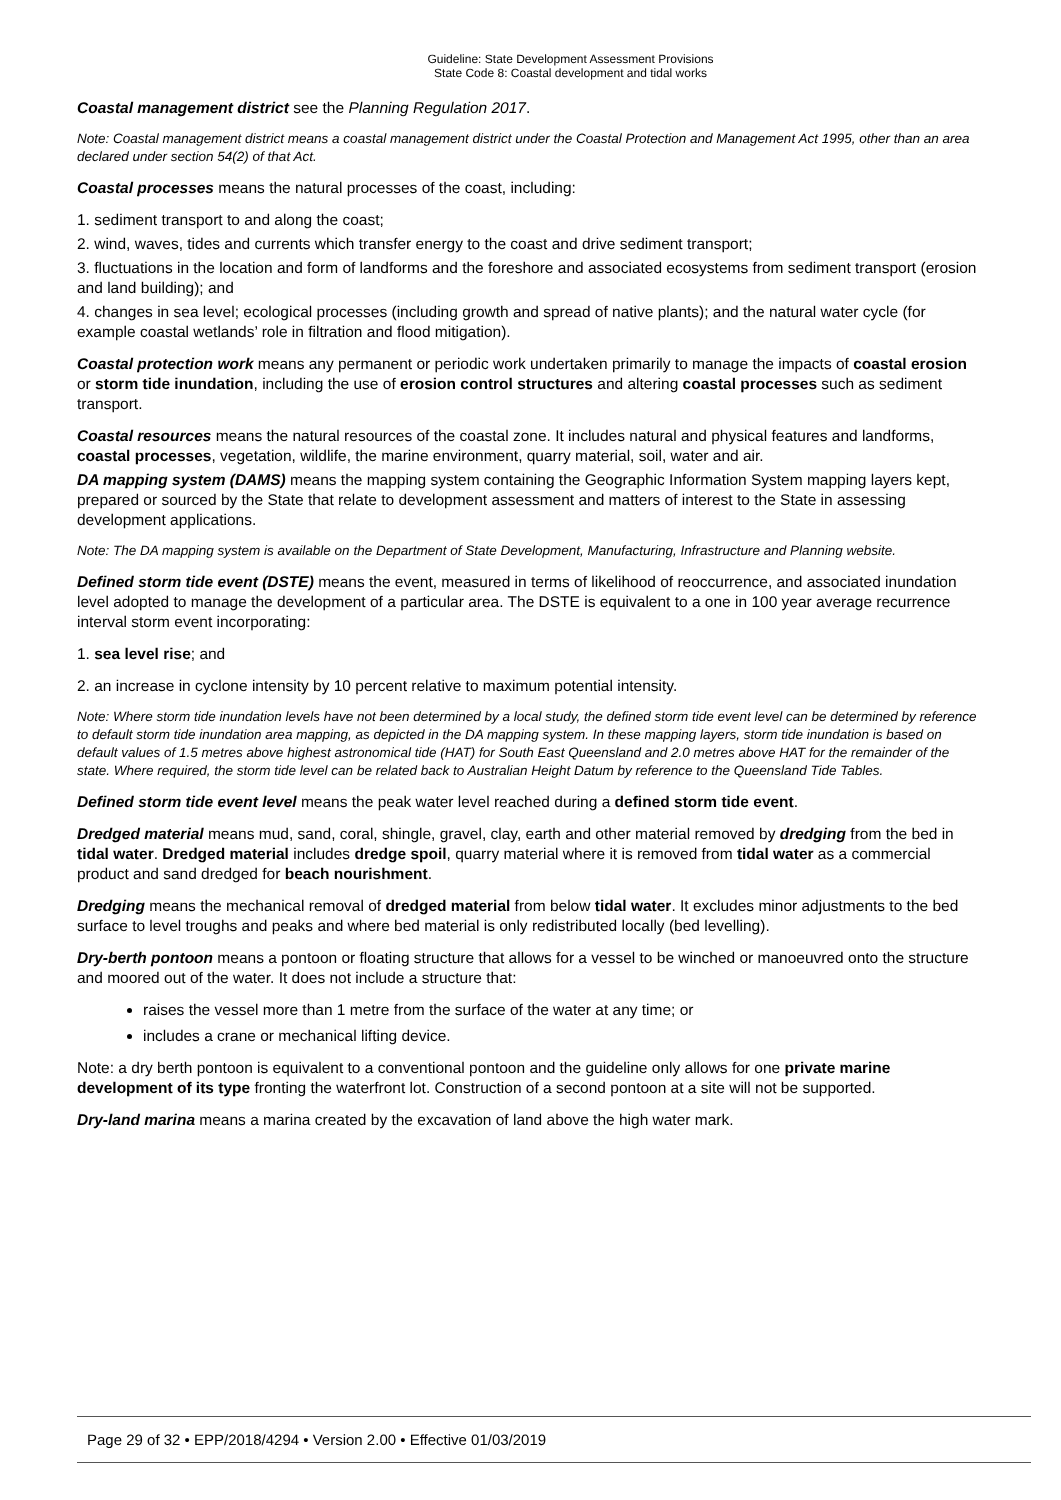Guideline: State Development Assessment Provisions
State Code 8: Coastal development and tidal works
Coastal management district see the Planning Regulation 2017.
Note: Coastal management district means a coastal management district under the Coastal Protection and Management Act 1995, other than an area declared under section 54(2) of that Act.
Coastal processes means the natural processes of the coast, including:
1. sediment transport to and along the coast;
2. wind, waves, tides and currents which transfer energy to the coast and drive sediment transport;
3. fluctuations in the location and form of landforms and the foreshore and associated ecosystems from sediment transport (erosion and land building); and
4. changes in sea level; ecological processes (including growth and spread of native plants); and the natural water cycle (for example coastal wetlands’ role in filtration and flood mitigation).
Coastal protection work means any permanent or periodic work undertaken primarily to manage the impacts of coastal erosion or storm tide inundation, including the use of erosion control structures and altering coastal processes such as sediment transport.
Coastal resources means the natural resources of the coastal zone. It includes natural and physical features and landforms, coastal processes, vegetation, wildlife, the marine environment, quarry material, soil, water and air.
DA mapping system (DAMS) means the mapping system containing the Geographic Information System mapping layers kept, prepared or sourced by the State that relate to development assessment and matters of interest to the State in assessing development applications.
Note: The DA mapping system is available on the Department of State Development, Manufacturing, Infrastructure and Planning website.
Defined storm tide event (DSTE) means the event, measured in terms of likelihood of reoccurrence, and associated inundation level adopted to manage the development of a particular area. The DSTE is equivalent to a one in 100 year average recurrence interval storm event incorporating:
1. sea level rise; and
2. an increase in cyclone intensity by 10 percent relative to maximum potential intensity.
Note: Where storm tide inundation levels have not been determined by a local study, the defined storm tide event level can be determined by reference to default storm tide inundation area mapping, as depicted in the DA mapping system. In these mapping layers, storm tide inundation is based on default values of 1.5 metres above highest astronomical tide (HAT) for South East Queensland and 2.0 metres above HAT for the remainder of the state. Where required, the storm tide level can be related back to Australian Height Datum by reference to the Queensland Tide Tables.
Defined storm tide event level means the peak water level reached during a defined storm tide event.
Dredged material means mud, sand, coral, shingle, gravel, clay, earth and other material removed by dredging from the bed in tidal water. Dredged material includes dredge spoil, quarry material where it is removed from tidal water as a commercial product and sand dredged for beach nourishment.
Dredging means the mechanical removal of dredged material from below tidal water. It excludes minor adjustments to the bed surface to level troughs and peaks and where bed material is only redistributed locally (bed levelling).
Dry-berth pontoon means a pontoon or floating structure that allows for a vessel to be winched or manoeuvred onto the structure and moored out of the water. It does not include a structure that:
raises the vessel more than 1 metre from the surface of the water at any time; or
includes a crane or mechanical lifting device.
Note: a dry berth pontoon is equivalent to a conventional pontoon and the guideline only allows for one private marine development of its type fronting the waterfront lot. Construction of a second pontoon at a site will not be supported.
Dry-land marina means a marina created by the excavation of land above the high water mark.
Page 29 of 32 • EPP/2018/4294 • Version 2.00 • Effective 01/03/2019